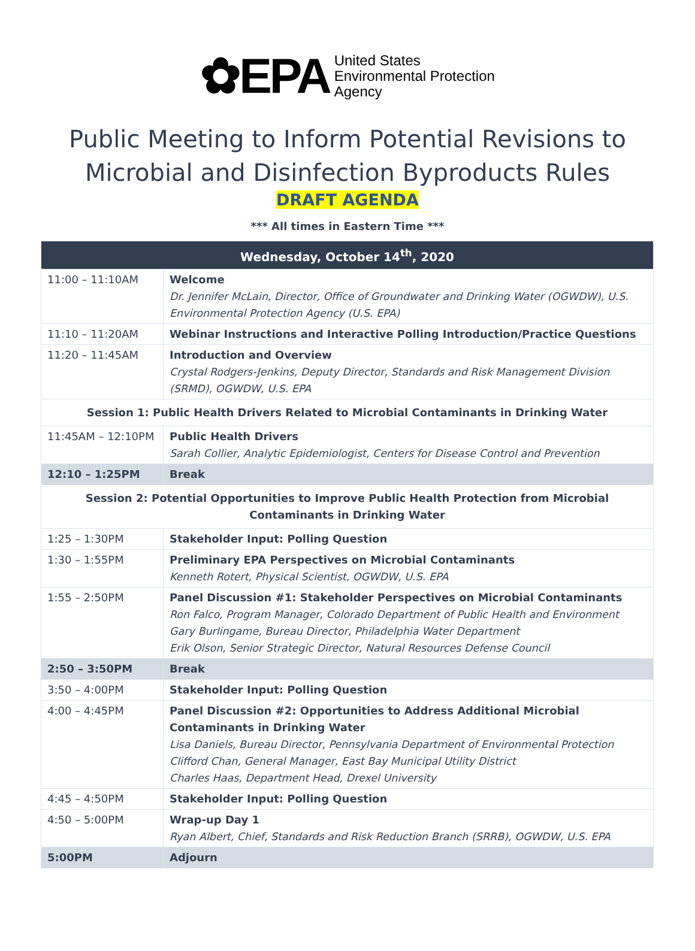✿EPA
United States
Environmental Protection
Agency
Public Meeting to Inform Potential Revisions to
Microbial and Disinfection Byproducts Rules
DRAFT AGENDA
*** All times in Eastern Time ***
| Wednesday, October 14<sup>th</sup>, 2020 | |
| --- | --- |
| 11:00 – 11:10AM | Welcome Dr. Jennifer McLain, Director, Office of Groundwater and Drinking Water (OGWDW), U.S. Environmental Protection Agency (U.S. EPA) |
| 11:10 – 11:20AM | Webinar Instructions and Interactive Polling Introduction/Practice Questions |
| 11:20 – 11:45AM | Introduction and Overview Crystal Rodgers-Jenkins, Deputy Director, Standards and Risk Management Division (SRMD), OGWDW, U.S. EPA |
| Session 1: Public Health Drivers Related to Microbial Contaminants in Drinking Water | |
| 11:45AM – 12:10PM | Public Health Drivers Sarah Collier, Analytic Epidemiologist, Centers for Disease Control and Prevention |
| 12:10 – 1:25PM | Break |
| Session 2: Potential Opportunities to Improve Public Health Protection from Microbial Contaminants in Drinking Water | |
| 1:25 – 1:30PM | Stakeholder Input: Polling Question |
| 1:30 – 1:55PM | Preliminary EPA Perspectives on Microbial Contaminants Kenneth Rotert, Physical Scientist, OGWDW, U.S. EPA |
| 1:55 – 2:50PM | Panel Discussion #1: Stakeholder Perspectives on Microbial Contaminants Ron Falco, Program Manager, Colorado Department of Public Health and Environment Gary Burlingame, Bureau Director, Philadelphia Water Department Erik Olson, Senior Strategic Director, Natural Resources Defense Council |
| 2:50 – 3:50PM | Break |
| 3:50 – 4:00PM | Stakeholder Input: Polling Question |
| 4:00 – 4:45PM | Panel Discussion #2: Opportunities to Address Additional Microbial Contaminants in Drinking Water Lisa Daniels, Bureau Director, Pennsylvania Department of Environmental Protection Clifford Chan, General Manager, East Bay Municipal Utility District Charles Haas, Department Head, Drexel University |
| 4:45 – 4:50PM | Stakeholder Input: Polling Question |
| 4:50 – 5:00PM | Wrap-up Day 1 Ryan Albert, Chief, Standards and Risk Reduction Branch (SRRB), OGWDW, U.S. EPA |
| 5:00PM | Adjourn |